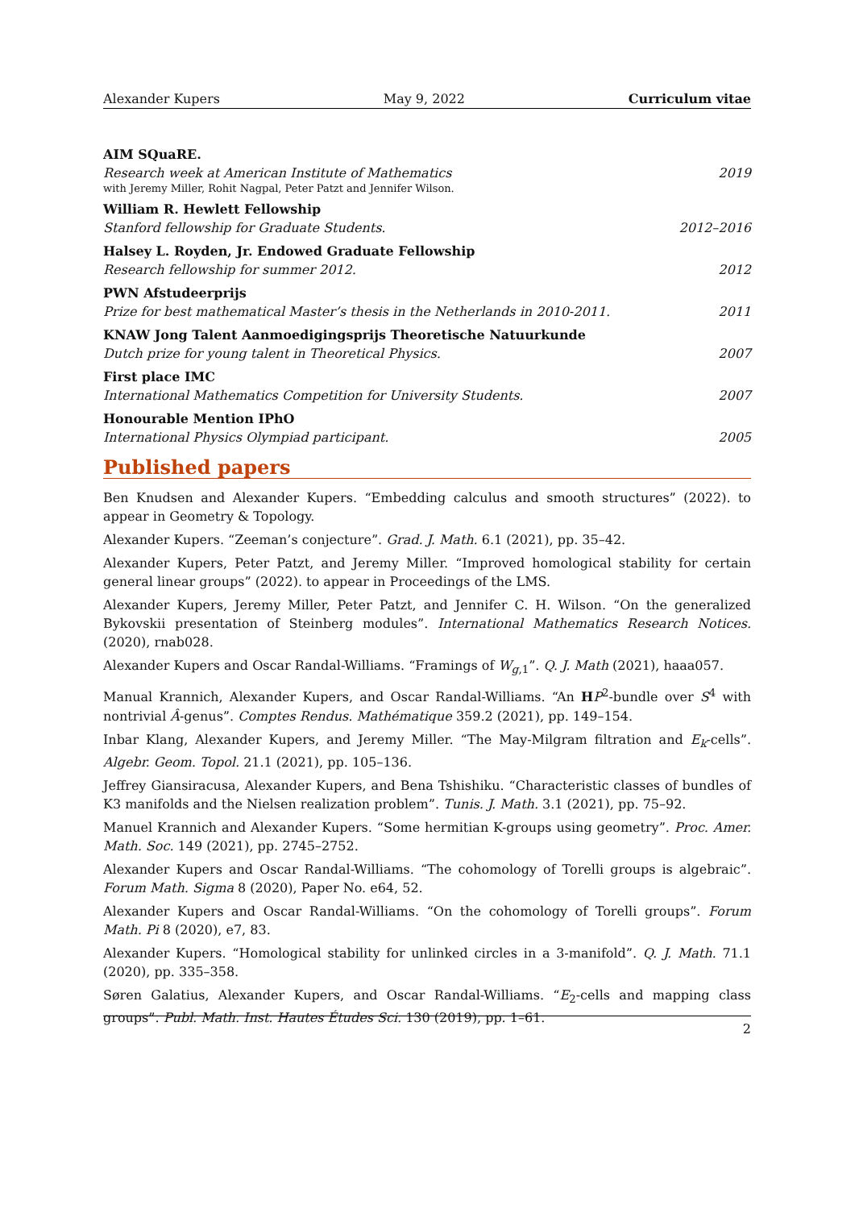Alexander Kupers May 9, 2022 Curriculum vitae
AIM SQuaRE.
Research week at American Institute of Mathematics 2019
with Jeremy Miller, Rohit Nagpal, Peter Patzt and Jennifer Wilson.
William R. Hewlett Fellowship
Stanford fellowship for Graduate Students. 2012–2016
Halsey L. Royden, Jr. Endowed Graduate Fellowship
Research fellowship for summer 2012. 2012
PWN Afstudeerprijs
Prize for best mathematical Master’s thesis in the Netherlands in 2010-2011. 2011
KNAW Jong Talent Aanmoedigingsprijs Theoretische Natuurkunde
Dutch prize for young talent in Theoretical Physics. 2007
First place IMC
International Mathematics Competition for University Students. 2007
Honourable Mention IPhO
International Physics Olympiad participant. 2005
Published papers
Ben Knudsen and Alexander Kupers. “Embedding calculus and smooth structures” (2022). to appear in Geometry & Topology.
Alexander Kupers. “Zeeman’s conjecture”. Grad. J. Math. 6.1 (2021), pp. 35–42.
Alexander Kupers, Peter Patzt, and Jeremy Miller. “Improved homological stability for certain general linear groups” (2022). to appear in Proceedings of the LMS.
Alexander Kupers, Jeremy Miller, Peter Patzt, and Jennifer C. H. Wilson. “On the generalized Bykovskii presentation of Steinberg modules”. International Mathematics Research Notices. (2020), rnab028.
Alexander Kupers and Oscar Randal-Williams. “Framings of W<sub>g,1</sub>”. Q. J. Math (2021), haaa057.
Manual Krannich, Alexander Kupers, and Oscar Randal-Williams. “An HP<sup>2</sup>-bundle over S<sup>4</sup> with nontrivial Â-genus”. Comptes Rendus. Mathématique 359.2 (2021), pp. 149–154.
Inbar Klang, Alexander Kupers, and Jeremy Miller. “The May-Milgram filtration and E<sub>k</sub>-cells”. Algebr. Geom. Topol. 21.1 (2021), pp. 105–136.
Jeffrey Giansiracusa, Alexander Kupers, and Bena Tshishiku. “Characteristic classes of bundles of K3 manifolds and the Nielsen realization problem”. Tunis. J. Math. 3.1 (2021), pp. 75–92.
Manuel Krannich and Alexander Kupers. “Some hermitian K-groups using geometry”. Proc. Amer. Math. Soc. 149 (2021), pp. 2745–2752.
Alexander Kupers and Oscar Randal-Williams. “The cohomology of Torelli groups is algebraic”. Forum Math. Sigma 8 (2020), Paper No. e64, 52.
Alexander Kupers and Oscar Randal-Williams. “On the cohomology of Torelli groups”. Forum Math. Pi 8 (2020), e7, 83.
Alexander Kupers. “Homological stability for unlinked circles in a 3-manifold”. Q. J. Math. 71.1 (2020), pp. 335–358.
Søren Galatius, Alexander Kupers, and Oscar Randal-Williams. “E<sub>2</sub>-cells and mapping class groups”. Publ. Math. Inst. Hautes Études Sci. 130 (2019), pp. 1–61.
2